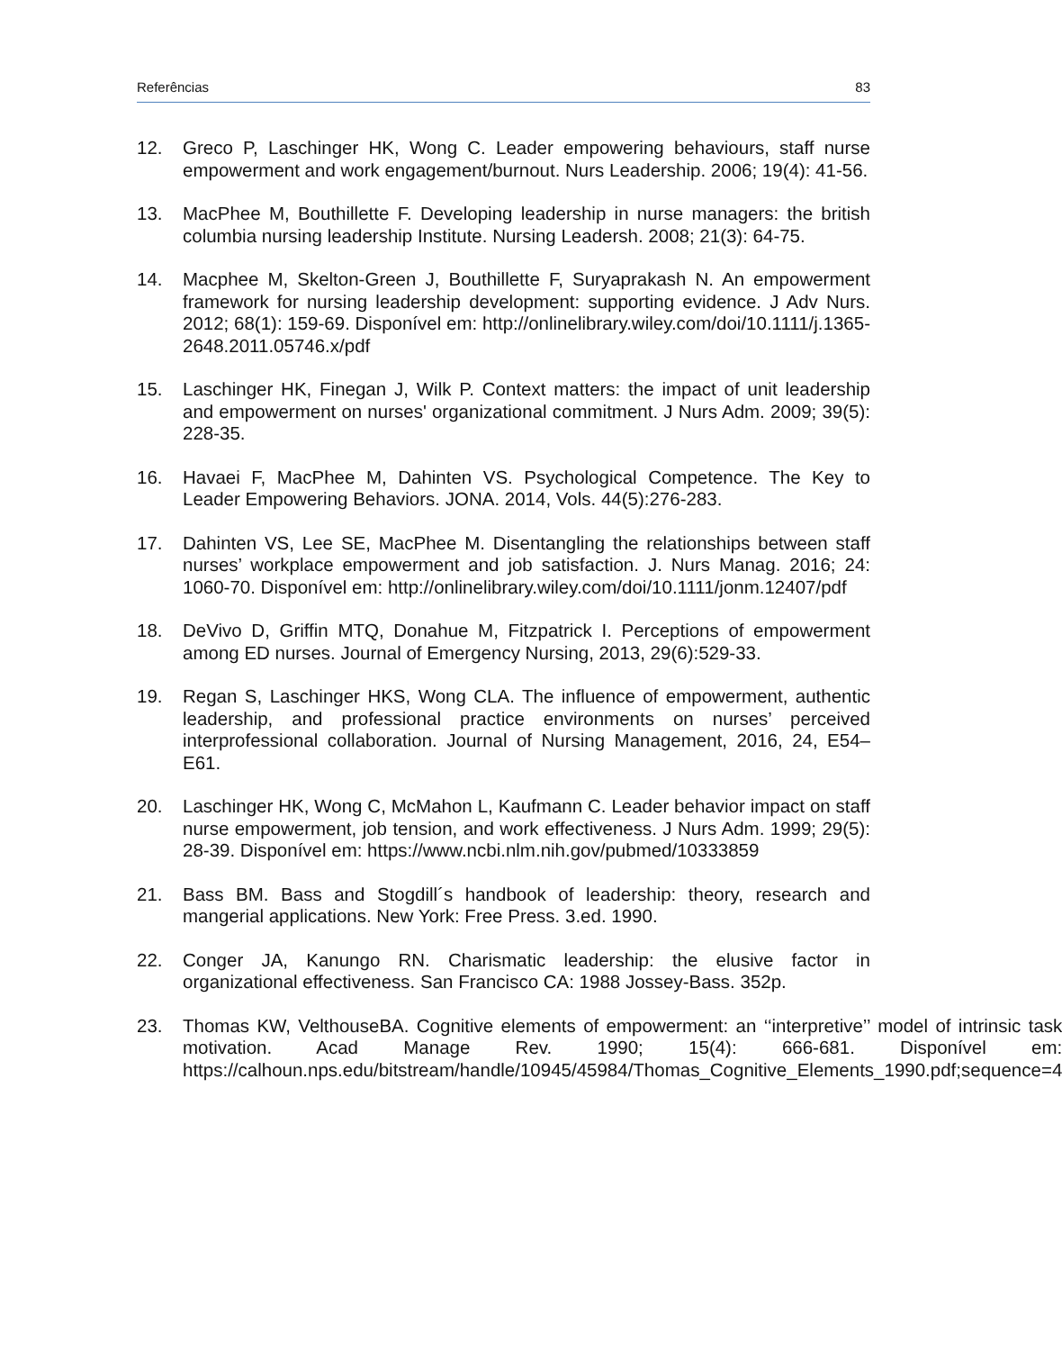Referências 83
12. Greco P, Laschinger HK, Wong C. Leader empowering behaviours, staff nurse empowerment and work engagement/burnout. Nurs Leadership. 2006; 19(4): 41-56.
13. MacPhee M, Bouthillette F. Developing leadership in nurse managers: the british columbia nursing leadership Institute. Nursing Leadersh. 2008; 21(3): 64-75.
14. Macphee M, Skelton-Green J, Bouthillette F, Suryaprakash N. An empowerment framework for nursing leadership development: supporting evidence. J Adv Nurs. 2012; 68(1): 159-69. Disponível em: http://onlinelibrary.wiley.com/doi/10.1111/j.1365-2648.2011.05746.x/pdf
15. Laschinger HK, Finegan J, Wilk P. Context matters: the impact of unit leadership and empowerment on nurses' organizational commitment. J Nurs Adm. 2009; 39(5): 228-35.
16. Havaei F, MacPhee M, Dahinten VS. Psychological Competence. The Key to Leader Empowering Behaviors. JONA. 2014, Vols. 44(5):276-283.
17. Dahinten VS, Lee SE, MacPhee M. Disentangling the relationships between staff nurses’ workplace empowerment and job satisfaction. J. Nurs Manag. 2016; 24: 1060-70. Disponível em: http://onlinelibrary.wiley.com/doi/10.1111/jonm.12407/pdf
18. DeVivo D, Griffin MTQ, Donahue M, Fitzpatrick I. Perceptions of empowerment among ED nurses. Journal of Emergency Nursing, 2013, 29(6):529-33.
19. Regan S, Laschinger HKS, Wong CLA. The influence of empowerment, authentic leadership, and professional practice environments on nurses’ perceived interprofessional collaboration. Journal of Nursing Management, 2016, 24, E54–E61.
20. Laschinger HK, Wong C, McMahon L, Kaufmann C. Leader behavior impact on staff nurse empowerment, job tension, and work effectiveness. J Nurs Adm. 1999; 29(5): 28-39. Disponível em: https://www.ncbi.nlm.nih.gov/pubmed/10333859
21. Bass BM. Bass and Stogdill´s handbook of leadership: theory, research and mangerial applications. New York: Free Press. 3.ed. 1990.
22. Conger JA, Kanungo RN. Charismatic leadership: the elusive factor in organizational effectiveness. San Francisco CA: 1988 Jossey-Bass. 352p.
23. Thomas KW, VelthouseBA. Cognitive elements of empowerment: an ‘‘interpretive’’ model of intrinsic task motivation. Acad Manage Rev. 1990; 15(4): 666-681. Disponível em: https://calhoun.nps.edu/bitstream/handle/10945/45984/Thomas_Cognitive_Elements_1990.pdf;sequence=4